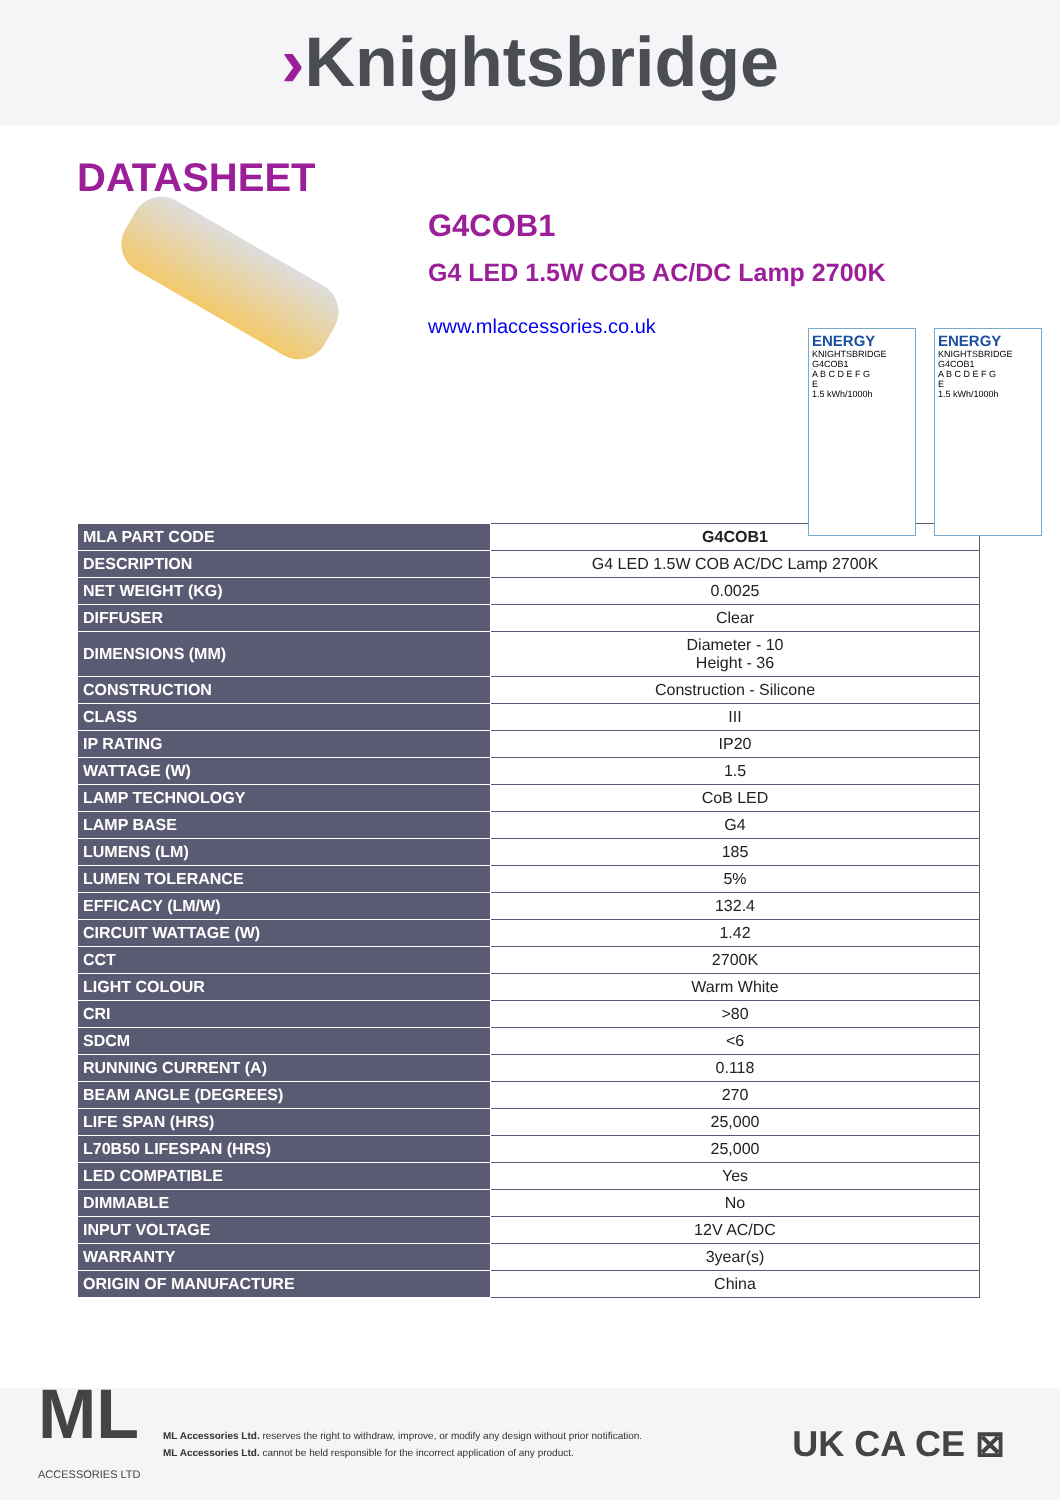›Knightsbridge
DATASHEET
G4COB1
G4 LED 1.5W COB AC/DC Lamp 2700K
www.mlaccessories.co.uk
ENERGY
KNIGHTSBRIDGE
G4COB1
A B C D E F G
E
1.5 kWh/1000h
ENERGY
KNIGHTSBRIDGE
G4COB1
A B C D E F G
E
1.5 kWh/1000h
| MLA PART CODE | G4COB1 |
| DESCRIPTION | G4 LED 1.5W COB AC/DC Lamp 2700K |
| NET WEIGHT (KG) | 0.0025 |
| DIFFUSER | Clear |
| DIMENSIONS (MM) | Diameter - 10 Height - 36 |
| CONSTRUCTION | Construction - Silicone |
| CLASS | III |
| IP RATING | IP20 |
| WATTAGE (W) | 1.5 |
| LAMP TECHNOLOGY | CoB LED |
| LAMP BASE | G4 |
| LUMENS (LM) | 185 |
| LUMEN TOLERANCE | 5% |
| EFFICACY (LM/W) | 132.4 |
| CIRCUIT WATTAGE (W) | 1.42 |
| CCT | 2700K |
| LIGHT COLOUR | Warm White |
| CRI | >80 |
| SDCM | <6 |
| RUNNING CURRENT (A) | 0.118 |
| BEAM ANGLE (DEGREES) | 270 |
| LIFE SPAN (HRS) | 25,000 |
| L70B50 LIFESPAN (HRS) | 25,000 |
| LED COMPATIBLE | Yes |
| DIMMABLE | No |
| INPUT VOLTAGE | 12V AC/DC |
| WARRANTY | 3year(s) |
| ORIGIN OF MANUFACTURE | China |
ML
ACCESSORIES LTD
ML Accessories Ltd. reserves the right to withdraw, improve, or modify any design without prior notification.
ML Accessories Ltd. cannot be held responsible for the incorrect application of any product.
UK CA CE ⊠